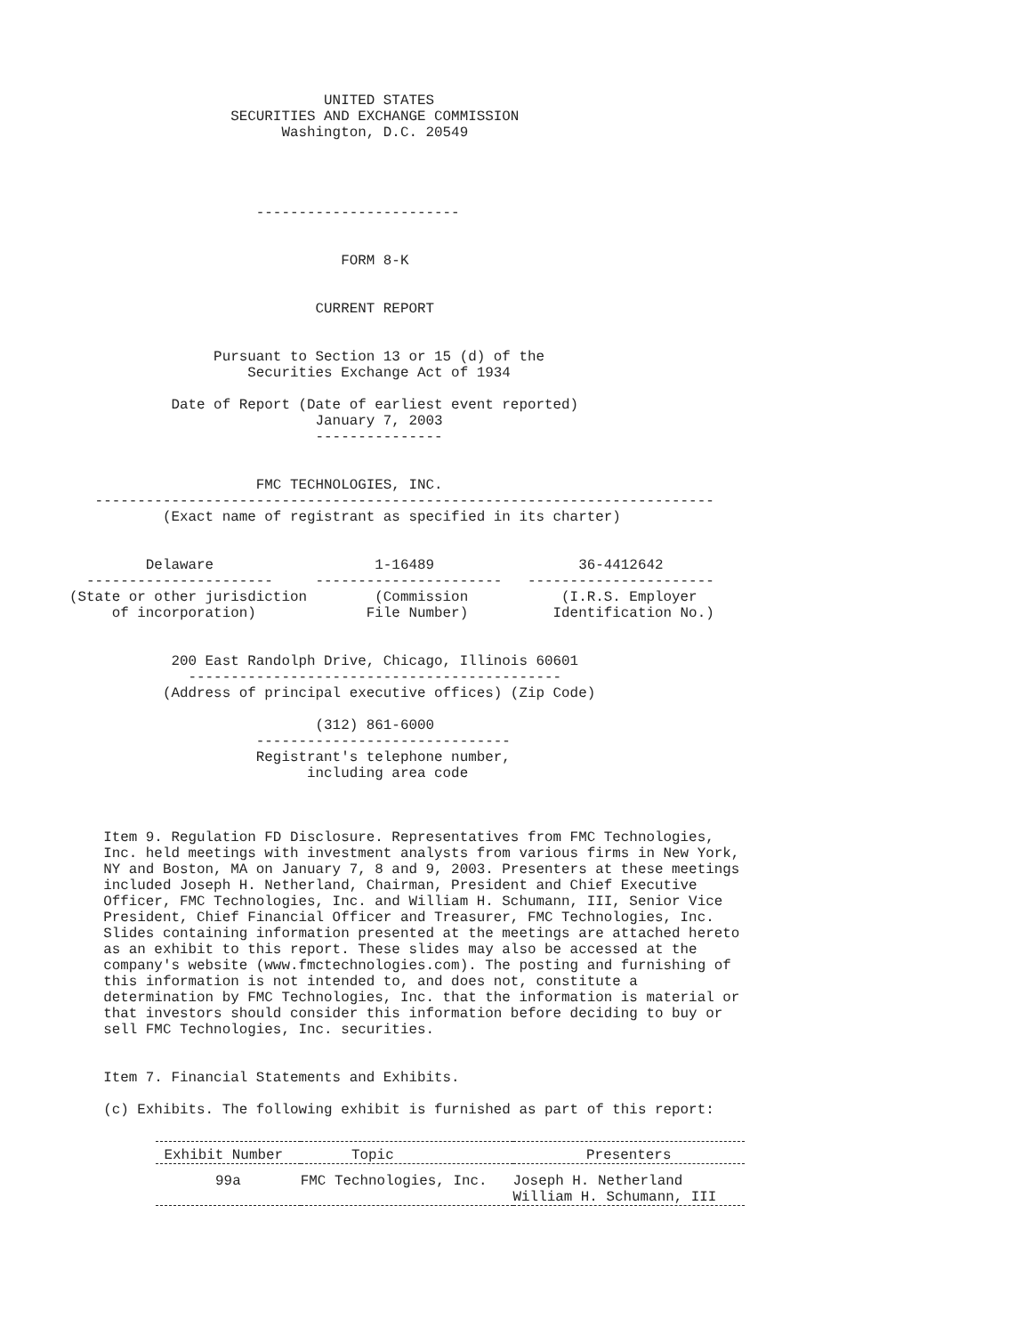UNITED STATES
                   SECURITIES AND EXCHANGE COMMISSION
                         Washington, D.C. 20549




                      ------------------------


                                FORM 8-K


                             CURRENT REPORT


                 Pursuant to Section 13 or 15 (d) of the
                     Securities Exchange Act of 1934

            Date of Report (Date of earliest event reported)
                             January 7, 2003
                             ---------------


                      FMC TECHNOLOGIES, INC.
   -------------------------------------------------------------------------
           (Exact name of registrant as specified in its charter)


         Delaware                   1-16489                 36-4412642
  ----------------------     ----------------------   ----------------------
(State or other jurisdiction        (Commission           (I.R.S. Employer
     of incorporation)             File Number)          Identification No.)


            200 East Randolph Drive, Chicago, Illinois 60601
              --------------------------------------------
           (Address of principal executive offices) (Zip Code)

                             (312) 861-6000
                      ------------------------------
                      Registrant's telephone number,
                            including area code



    Item 9. Regulation FD Disclosure. Representatives from FMC Technologies,
    Inc. held meetings with investment analysts from various firms in New York,
    NY and Boston, MA on January 7, 8 and 9, 2003. Presenters at these meetings
    included Joseph H. Netherland, Chairman, President and Chief Executive
    Officer, FMC Technologies, Inc. and William H. Schumann, III, Senior Vice
    President, Chief Financial Officer and Treasurer, FMC Technologies, Inc.
    Slides containing information presented at the meetings are attached hereto
    as an exhibit to this report. These slides may also be accessed at the
    company's website (www.fmctechnologies.com). The posting and furnishing of
    this information is not intended to, and does not, constitute a
    determination by FMC Technologies, Inc. that the information is material or
    that investors should consider this information before deciding to buy or
    sell FMC Technologies, Inc. securities.


    Item 7. Financial Statements and Exhibits.

    (c) Exhibits. The following exhibit is furnished as part of this report:
| Exhibit Number | Topic | Presenters |
| --- | --- | --- |
| 99a | FMC Technologies, Inc. | Joseph H. Netherland William H. Schumann, III |